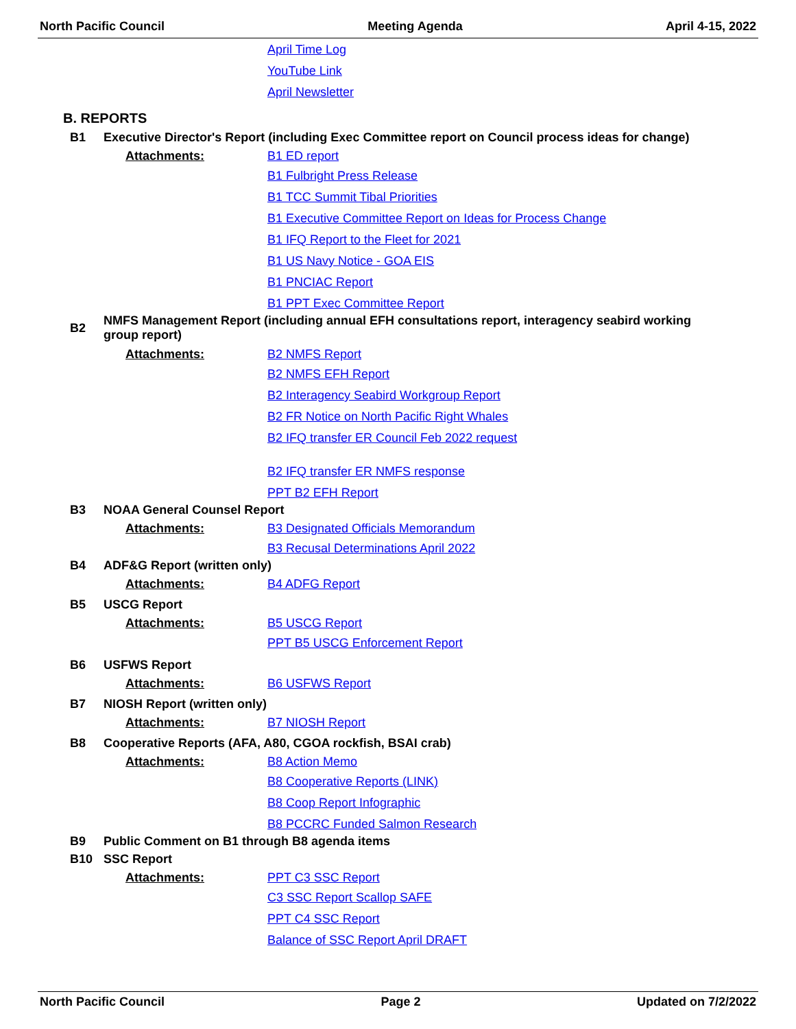North Pacific Council Meeting Agenda April 4-15, 2022
April Time Log
YouTube Link
April Newsletter
B. REPORTS
B1 Executive Director's Report (including Exec Committee report on Council process ideas for change)
Attachments: B1 ED report
B1 Fulbright Press Release
B1 TCC Summit Tibal Priorities
B1 Executive Committee Report on Ideas for Process Change
B1 IFQ Report to the Fleet for 2021
B1 US Navy Notice - GOA EIS
B1 PNCIAC Report
B1 PPT Exec Committee Report
B2 NMFS Management Report (including annual EFH consultations report, interagency seabird working group report)
Attachments: B2 NMFS Report
B2 NMFS EFH Report
B2 Interagency Seabird Workgroup Report
B2 FR Notice on North Pacific Right Whales
B2 IFQ transfer ER Council Feb 2022 request
B2 IFQ transfer ER NMFS response
PPT B2 EFH Report
B3 NOAA General Counsel Report
Attachments: B3 Designated Officials Memorandum
B3 Recusal Determinations April 2022
B4 ADF&G Report (written only)
Attachments: B4 ADFG Report
B5 USCG Report
Attachments: B5 USCG Report
PPT B5 USCG Enforcement Report
B6 USFWS Report
Attachments: B6 USFWS Report
B7 NIOSH Report (written only)
Attachments: B7 NIOSH Report
B8 Cooperative Reports (AFA, A80, CGOA rockfish, BSAI crab)
Attachments: B8 Action Memo
B8 Cooperative Reports (LINK)
B8 Coop Report Infographic
B8 PCCRC Funded Salmon Research
B9 Public Comment on B1 through B8 agenda items
B10 SSC Report
Attachments: PPT C3 SSC Report
C3 SSC Report Scallop SAFE
PPT C4 SSC Report
Balance of SSC Report April DRAFT
North Pacific Council Page 2 Updated on 7/2/2022